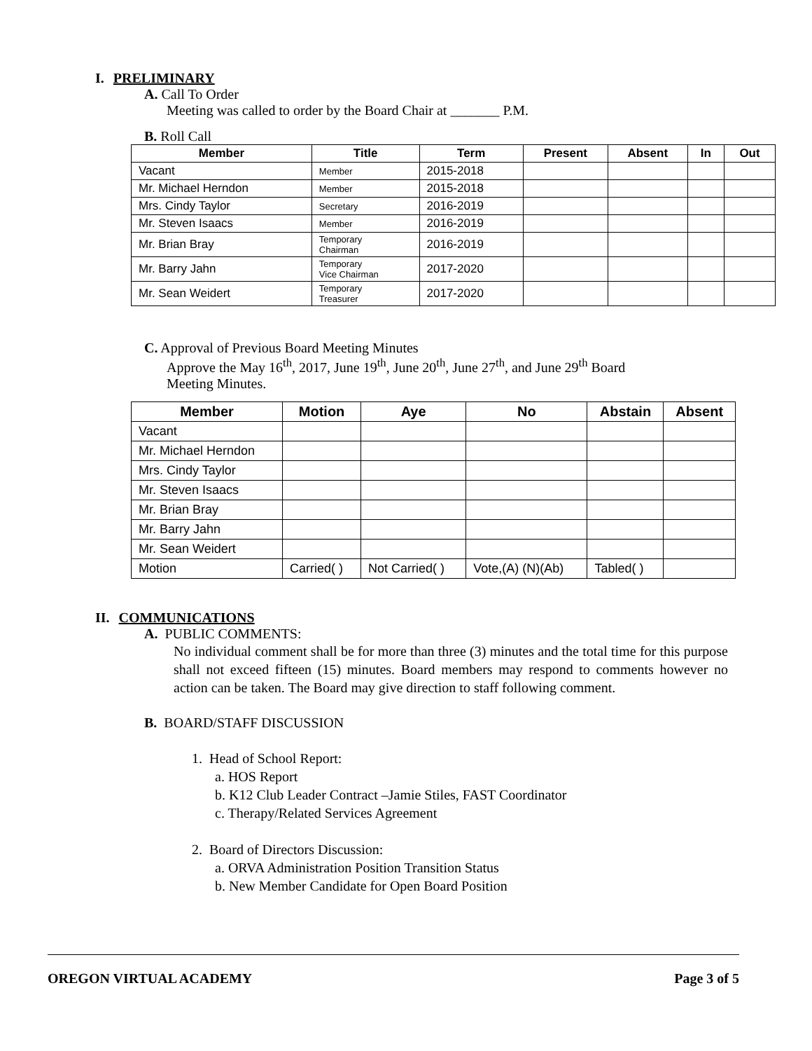I. PRELIMINARY
A. Call To Order
Meeting was called to order by the Board Chair at _______ P.M.
B. Roll Call
| Member | Title | Term | Present | Absent | In | Out |
| --- | --- | --- | --- | --- | --- | --- |
| Vacant | Member | 2015-2018 | | | | |
| Mr. Michael Herndon | Member | 2015-2018 | | | | |
| Mrs. Cindy Taylor | Secretary | 2016-2019 | | | | |
| Mr. Steven Isaacs | Member | 2016-2019 | | | | |
| Mr. Brian Bray | Temporary Chairman | 2016-2019 | | | | |
| Mr. Barry Jahn | Temporary Vice Chairman | 2017-2020 | | | | |
| Mr. Sean Weidert | Temporary Treasurer | 2017-2020 | | | | |
C. Approval of Previous Board Meeting Minutes
Approve the May 16<sup>th</sup>, 2017, June 19<sup>th</sup>, June 20<sup>th</sup>, June 27<sup>th</sup>, and June 29<sup>th</sup> Board
Meeting Minutes.
| Member | Motion | Aye | No | Abstain | Absent |
| --- | --- | --- | --- | --- | --- |
| Vacant | | | | | |
| Mr. Michael Herndon | | | | | |
| Mrs. Cindy Taylor | | | | | |
| Mr. Steven Isaacs | | | | | |
| Mr. Brian Bray | | | | | |
| Mr. Barry Jahn | | | | | |
| Mr. Sean Weidert | | | | | |
| Motion | Carried( ) | Not Carried( ) | Vote,(A) (N)(Ab) | Tabled( ) | |
II. COMMUNICATIONS
A. PUBLIC COMMENTS:
No individual comment shall be for more than three (3) minutes and the total time for this purpose shall not exceed fifteen (15) minutes. Board members may respond to comments however no action can be taken. The Board may give direction to staff following comment.
B. BOARD/STAFF DISCUSSION
1. Head of School Report:
a. HOS Report
b. K12 Club Leader Contract –Jamie Stiles, FAST Coordinator
c. Therapy/Related Services Agreement
2. Board of Directors Discussion:
a. ORVA Administration Position Transition Status
b. New Member Candidate for Open Board Position
OREGON VIRTUAL ACADEMY Page 3 of 5